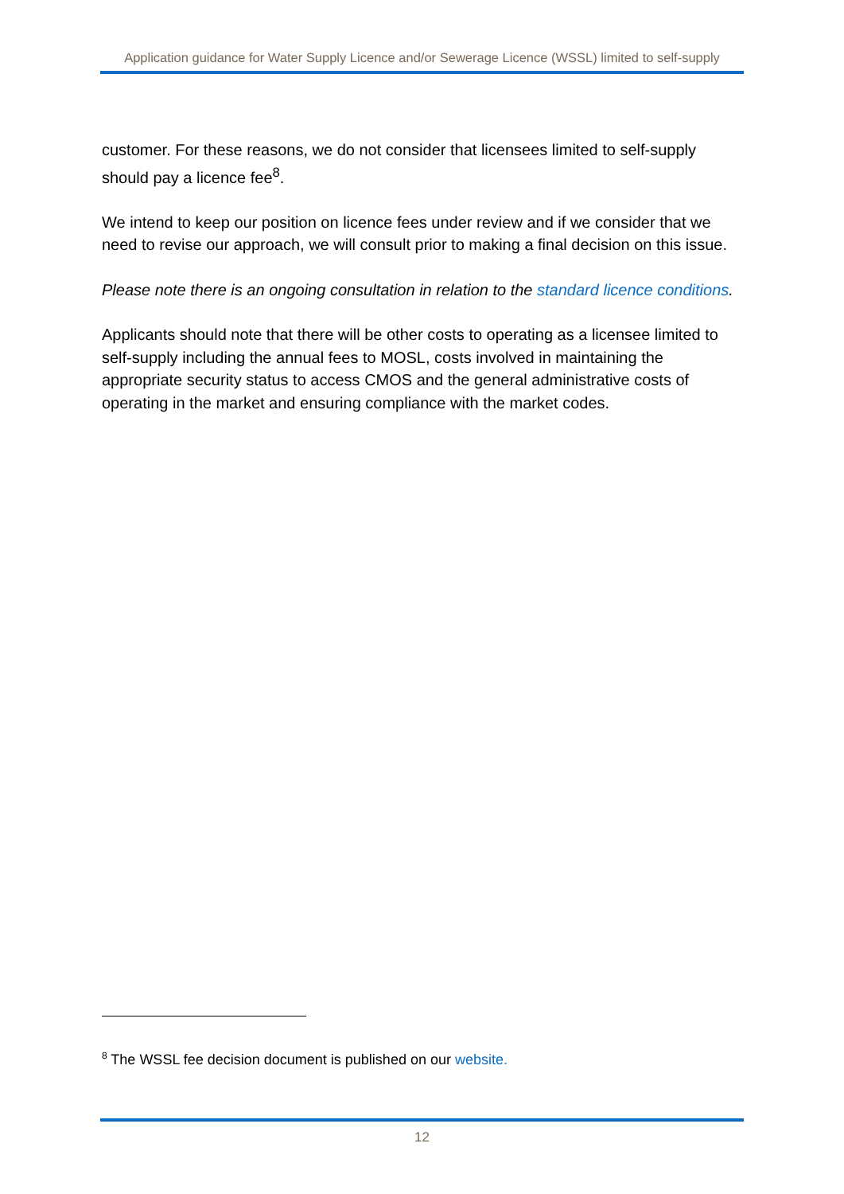Application guidance for Water Supply Licence and/or Sewerage Licence (WSSL) limited to self-supply
customer. For these reasons, we do not consider that licensees limited to self-supply should pay a licence fee<sup>8</sup>.
We intend to keep our position on licence fees under review and if we consider that we need to revise our approach, we will consult prior to making a final decision on this issue.
Please note there is an ongoing consultation in relation to the standard licence conditions.
Applicants should note that there will be other costs to operating as a licensee limited to self-supply including the annual fees to MOSL, costs involved in maintaining the appropriate security status to access CMOS and the general administrative costs of operating in the market and ensuring compliance with the market codes.
<sup>8</sup> The WSSL fee decision document is published on our website.
12